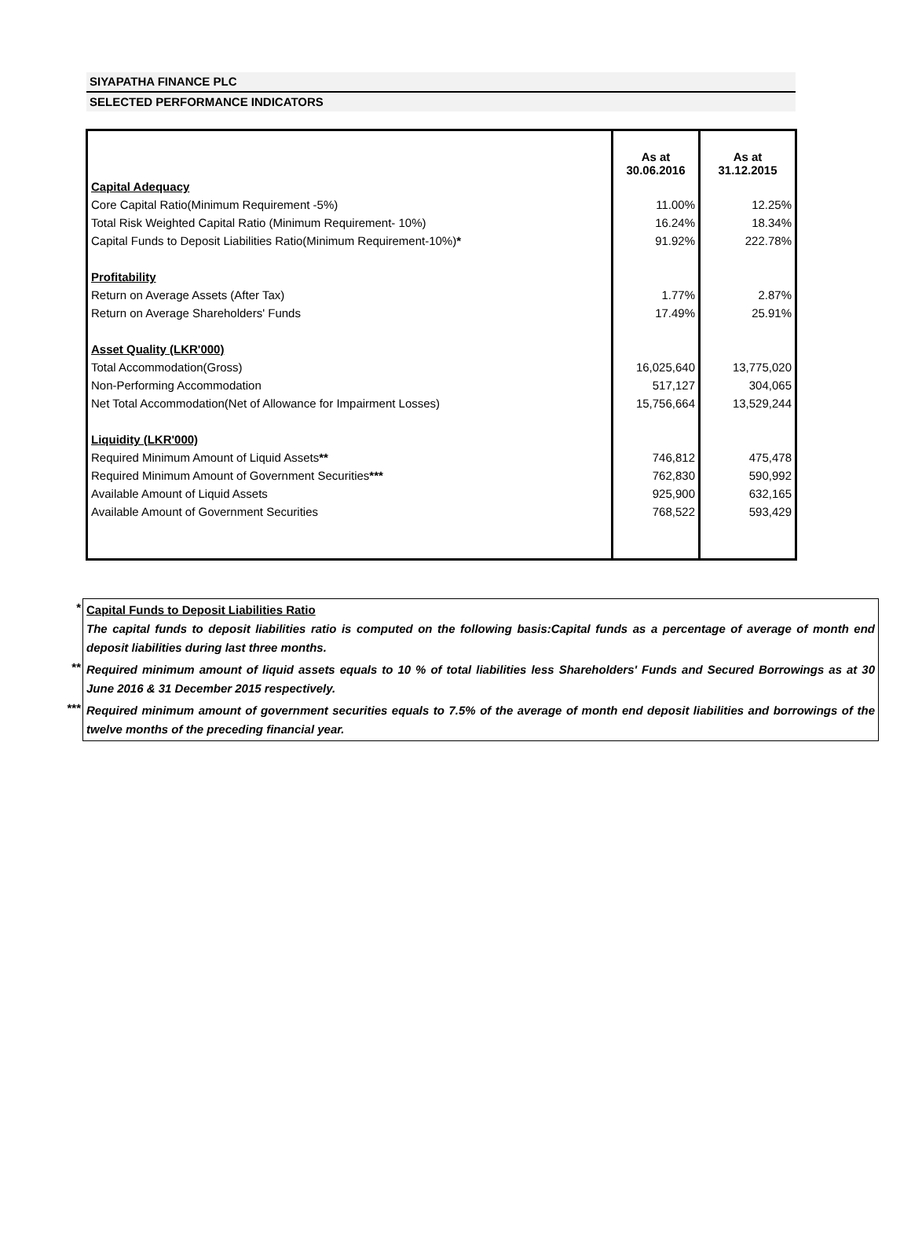SIYAPATHA FINANCE PLC
SELECTED PERFORMANCE INDICATORS
| | As at 30.06.2016 | As at 31.12.2015 |
| Capital Adequacy | | |
| Core Capital Ratio(Minimum Requirement -5%) | 11.00% | 12.25% |
| Total Risk Weighted Capital Ratio (Minimum Requirement- 10%) | 16.24% | 18.34% |
| Capital Funds to Deposit Liabilities Ratio(Minimum Requirement-10%) * | 91.92% | 222.78% |
| Profitability | | |
| Return on Average Assets (After Tax) | 1.77% | 2.87% |
| Return on Average Shareholders' Funds | 17.49% | 25.91% |
| Asset Quality (LKR'000) | | |
| Total Accommodation(Gross) | 16,025,640 | 13,775,020 |
| Non-Performing Accommodation | 517,127 | 304,065 |
| Net Total Accommodation(Net of Allowance for Impairment Losses) | 15,756,664 | 13,529,244 |
| Liquidity (LKR'000) | | |
| Required Minimum Amount of Liquid Assets ** | 746,812 | 475,478 |
| Required Minimum Amount of Government Securities *** | 762,830 | 590,992 |
| Available Amount of Liquid Assets | 925,900 | 632,165 |
| Available Amount of Government Securities | 768,522 | 593,429 |
| * | Capital Funds to Deposit Liabilities Ratio The capital funds to deposit liabilities ratio is computed on the following basis:Capital funds as a percentage of average of month end deposit liabilities during last three months. |
| ** | Required minimum amount of liquid assets equals to 10 % of total liabilities less Shareholders' Funds and Secured Borrowings as at 30 June 2016 & 31 December 2015 respectively. |
| *** | Required minimum amount of government securities equals to 7.5% of the average of month end deposit liabilities and borrowings of the twelve months of the preceding financial year. |